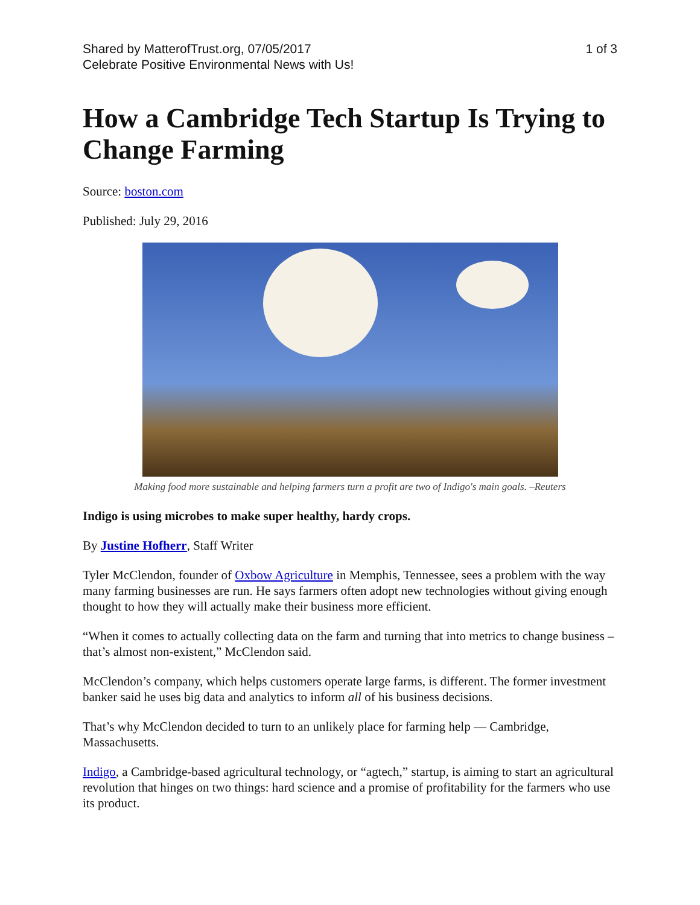Shared by MatterofTrust.org, 07/05/2017
Celebrate Positive Environmental News with Us!
1 of 3
How a Cambridge Tech Startup Is Trying to Change Farming
Source: boston.com
Published: July 29, 2016
Making food more sustainable and helping farmers turn a profit are two of Indigo's main goals. –Reuters
Indigo is using microbes to make super healthy, hardy crops.
By Justine Hofherr, Staff Writer
Tyler McClendon, founder of Oxbow Agriculture in Memphis, Tennessee, sees a problem with the way many farming businesses are run. He says farmers often adopt new technologies without giving enough thought to how they will actually make their business more efficient.
“When it comes to actually collecting data on the farm and turning that into metrics to change business – that’s almost non-existent,” McClendon said.
McClendon’s company, which helps customers operate large farms, is different. The former investment banker said he uses big data and analytics to inform all of his business decisions.
That’s why McClendon decided to turn to an unlikely place for farming help — Cambridge, Massachusetts.
Indigo, a Cambridge-based agricultural technology, or “agtech,” startup, is aiming to start an agricultural revolution that hinges on two things: hard science and a promise of profitability for the farmers who use its product.